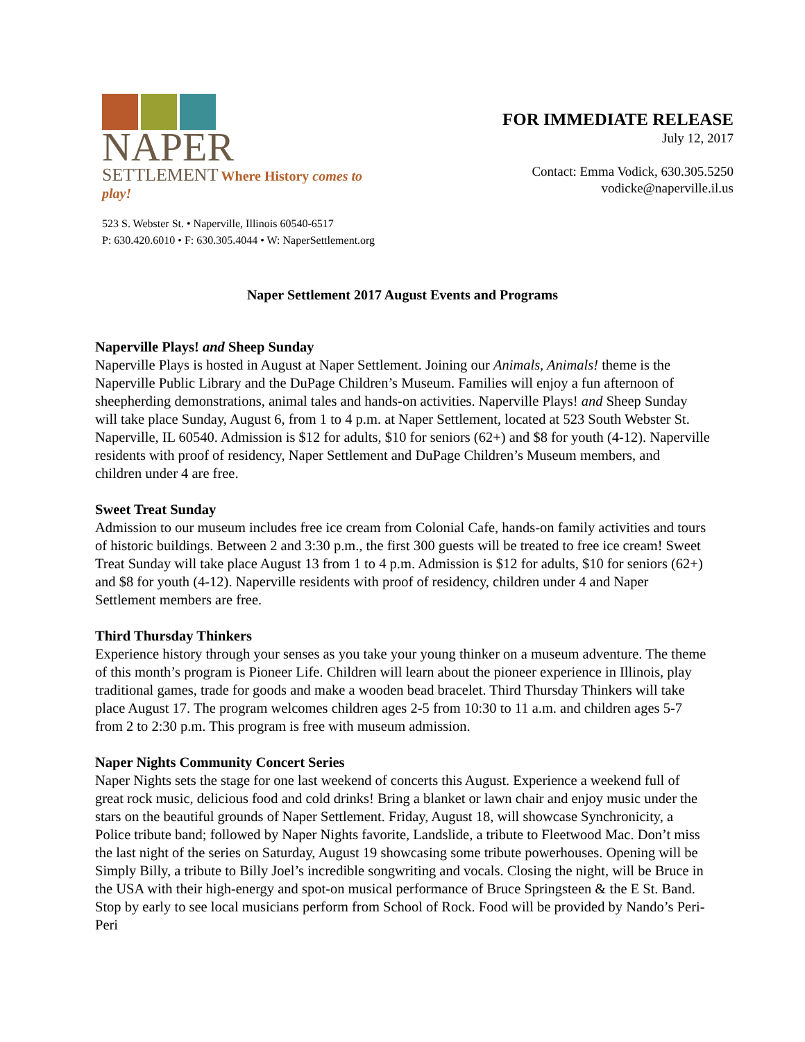NAPER
SETTLEMENT Where History comes to play!
FOR IMMEDIATE RELEASE
July 12, 2017
Contact: Emma Vodick, 630.305.5250
vodicke@naperville.il.us
523 S. Webster St. • Naperville, Illinois 60540-6517
P: 630.420.6010 • F: 630.305.4044 • W: NaperSettlement.org
Naper Settlement 2017 August Events and Programs
Naperville Plays! and Sheep Sunday
Naperville Plays is hosted in August at Naper Settlement. Joining our Animals, Animals! theme is the Naperville Public Library and the DuPage Children’s Museum. Families will enjoy a fun afternoon of sheepherding demonstrations, animal tales and hands-on activities. Naperville Plays! and Sheep Sunday will take place Sunday, August 6, from 1 to 4 p.m. at Naper Settlement, located at 523 South Webster St. Naperville, IL 60540. Admission is $12 for adults, $10 for seniors (62+) and $8 for youth (4-12). Naperville residents with proof of residency, Naper Settlement and DuPage Children’s Museum members, and children under 4 are free.
Sweet Treat Sunday
Admission to our museum includes free ice cream from Colonial Cafe, hands-on family activities and tours of historic buildings. Between 2 and 3:30 p.m., the first 300 guests will be treated to free ice cream! Sweet Treat Sunday will take place August 13 from 1 to 4 p.m. Admission is $12 for adults, $10 for seniors (62+) and $8 for youth (4-12). Naperville residents with proof of residency, children under 4 and Naper Settlement members are free.
Third Thursday Thinkers
Experience history through your senses as you take your young thinker on a museum adventure. The theme of this month’s program is Pioneer Life. Children will learn about the pioneer experience in Illinois, play traditional games, trade for goods and make a wooden bead bracelet. Third Thursday Thinkers will take place August 17. The program welcomes children ages 2-5 from 10:30 to 11 a.m. and children ages 5-7 from 2 to 2:30 p.m. This program is free with museum admission.
Naper Nights Community Concert Series
Naper Nights sets the stage for one last weekend of concerts this August. Experience a weekend full of great rock music, delicious food and cold drinks! Bring a blanket or lawn chair and enjoy music under the stars on the beautiful grounds of Naper Settlement. Friday, August 18, will showcase Synchronicity, a Police tribute band; followed by Naper Nights favorite, Landslide, a tribute to Fleetwood Mac. Don’t miss the last night of the series on Saturday, August 19 showcasing some tribute powerhouses. Opening will be Simply Billy, a tribute to Billy Joel’s incredible songwriting and vocals. Closing the night, will be Bruce in the USA with their high-energy and spot-on musical performance of Bruce Springsteen & the E St. Band. Stop by early to see local musicians perform from School of Rock. Food will be provided by Nando’s Peri-Peri